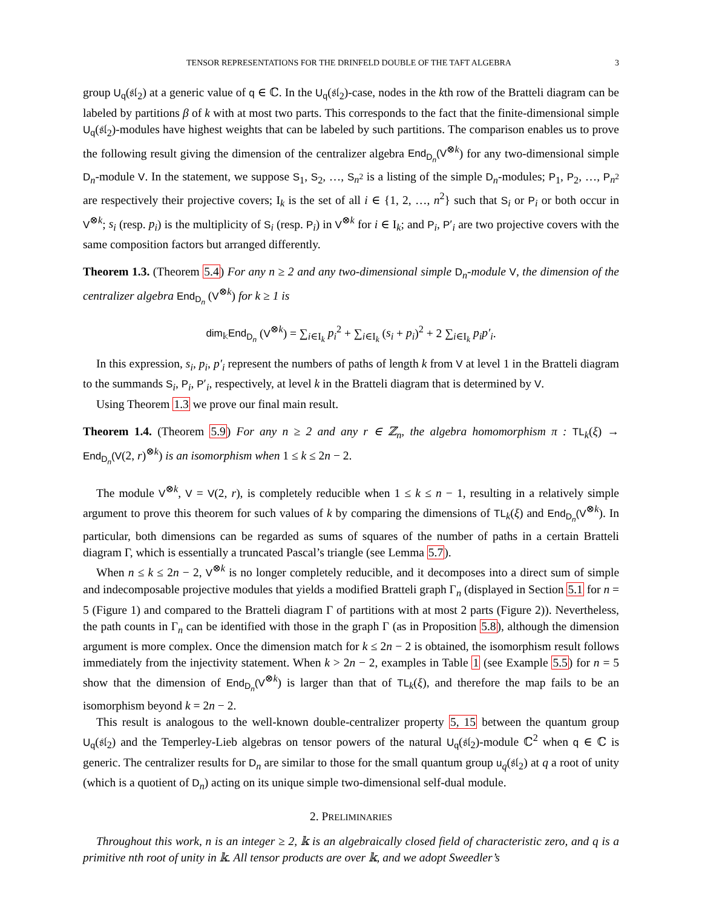TENSOR REPRESENTATIONS FOR THE DRINFELD DOUBLE OF THE TAFT ALGEBRA 3
group U<sub>q</sub>(𝔰𝔩<sub>2</sub>) at a generic value of q ∈ ℂ. In the U<sub>q</sub>(𝔰𝔩<sub>2</sub>)-case, nodes in the kth row of the Bratteli diagram can be labeled by partitions β of k with at most two parts. This corresponds to the fact that the finite-dimensional simple U<sub>q</sub>(𝔰𝔩<sub>2</sub>)-modules have highest weights that can be labeled by such partitions. The comparison enables us to prove the following result giving the dimension of the centralizer algebra End<sub>D<sub>n</sub></sub>(V<sup>⊗k</sup>) for any two-dimensional simple D<sub>n</sub>-module V. In the statement, we suppose S<sub>1</sub>, S<sub>2</sub>, …, S<sub>n<sup>2</sup></sub> is a listing of the simple D<sub>n</sub>-modules; P<sub>1</sub>, P<sub>2</sub>, …, P<sub>n<sup>2</sup></sub> are respectively their projective covers; I<sub>k</sub> is the set of all i ∈ {1, 2, …, n<sup>2</sup>} such that S<sub>i</sub> or P<sub>i</sub> or both occur in V<sup>⊗k</sup>; s<sub>i</sub> (resp. p<sub>i</sub>) is the multiplicity of S<sub>i</sub> (resp. P<sub>i</sub>) in V<sup>⊗k</sup> for i ∈ I<sub>k</sub>; and P<sub>i</sub>, P′<sub>i</sub> are two projective covers with the same composition factors but arranged differently.
Theorem 1.3. (Theorem 5.4) For any n ≥ 2 and any two-dimensional simple D<sub>n</sub>-module V, the dimension of the centralizer algebra End<sub>D<sub>n</sub></sub> (V<sup>⊗k</sup>) for k ≥ 1 is
dim<sub>𝕜</sub>End<sub>D<sub>n</sub></sub> (V<sup>⊗k</sup>) = ∑<sub>i∈I<sub>k</sub></sub> p<sub>i</sub><sup>2</sup> + ∑<sub>i∈I<sub>k</sub></sub> (s<sub>i</sub> + p<sub>i</sub>)<sup>2</sup> + 2 ∑<sub>i∈I<sub>k</sub></sub> p<sub>i</sub>p′<sub>i</sub>.
In this expression, s<sub>i</sub>, p<sub>i</sub>, p′<sub>i</sub> represent the numbers of paths of length k from V at level 1 in the Bratteli diagram to the summands S<sub>i</sub>, P<sub>i</sub>, P′<sub>i</sub>, respectively, at level k in the Bratteli diagram that is determined by V.
Using Theorem 1.3 we prove our final main result.
Theorem 1.4. (Theorem 5.9) For any n ≥ 2 and any r ∈ ℤ<sub>n</sub>, the algebra homomorphism π : TL<sub>k</sub>(ξ) → End<sub>D<sub>n</sub></sub>(V(2, r)<sup>⊗k</sup>) is an isomorphism when 1 ≤ k ≤ 2n − 2.
The module V<sup>⊗k</sup>, V = V(2, r), is completely reducible when 1 ≤ k ≤ n − 1, resulting in a relatively simple argument to prove this theorem for such values of k by comparing the dimensions of TL<sub>k</sub>(ξ) and End<sub>D<sub>n</sub></sub>(V<sup>⊗k</sup>). In particular, both dimensions can be regarded as sums of squares of the number of paths in a certain Bratteli diagram Γ, which is essentially a truncated Pascal’s triangle (see Lemma 5.7).
When n ≤ k ≤ 2n − 2, V<sup>⊗k</sup> is no longer completely reducible, and it decomposes into a direct sum of simple and indecomposable projective modules that yields a modified Bratteli graph Γ<sub>n</sub> (displayed in Section 5.1 for n = 5 (Figure 1) and compared to the Bratteli diagram Γ of partitions with at most 2 parts (Figure 2)). Nevertheless, the path counts in Γ<sub>n</sub> can be identified with those in the graph Γ (as in Proposition 5.8), although the dimension argument is more complex. Once the dimension match for k ≤ 2n − 2 is obtained, the isomorphism result follows immediately from the injectivity statement. When k > 2n − 2, examples in Table 1 (see Example 5.5) for n = 5 show that the dimension of End<sub>D<sub>n</sub></sub>(V<sup>⊗k</sup>) is larger than that of TL<sub>k</sub>(ξ), and therefore the map fails to be an isomorphism beyond k = 2n − 2.
This result is analogous to the well-known double-centralizer property 5, 15 between the quantum group U<sub>q</sub>(𝔰𝔩<sub>2</sub>) and the Temperley-Lieb algebras on tensor powers of the natural U<sub>q</sub>(𝔰𝔩<sub>2</sub>)-module ℂ<sup>2</sup> when q ∈ ℂ is generic. The centralizer results for D<sub>n</sub> are similar to those for the small quantum group u<sub>q</sub>(𝔰𝔩<sub>2</sub>) at q a root of unity (which is a quotient of D<sub>n</sub>) acting on its unique simple two-dimensional self-dual module.
2. PRELIMINARIES
Throughout this work, n is an integer ≥ 2, 𝕜 is an algebraically closed field of characteristic zero, and q is a primitive nth root of unity in 𝕜. All tensor products are over 𝕜, and we adopt Sweedler’s